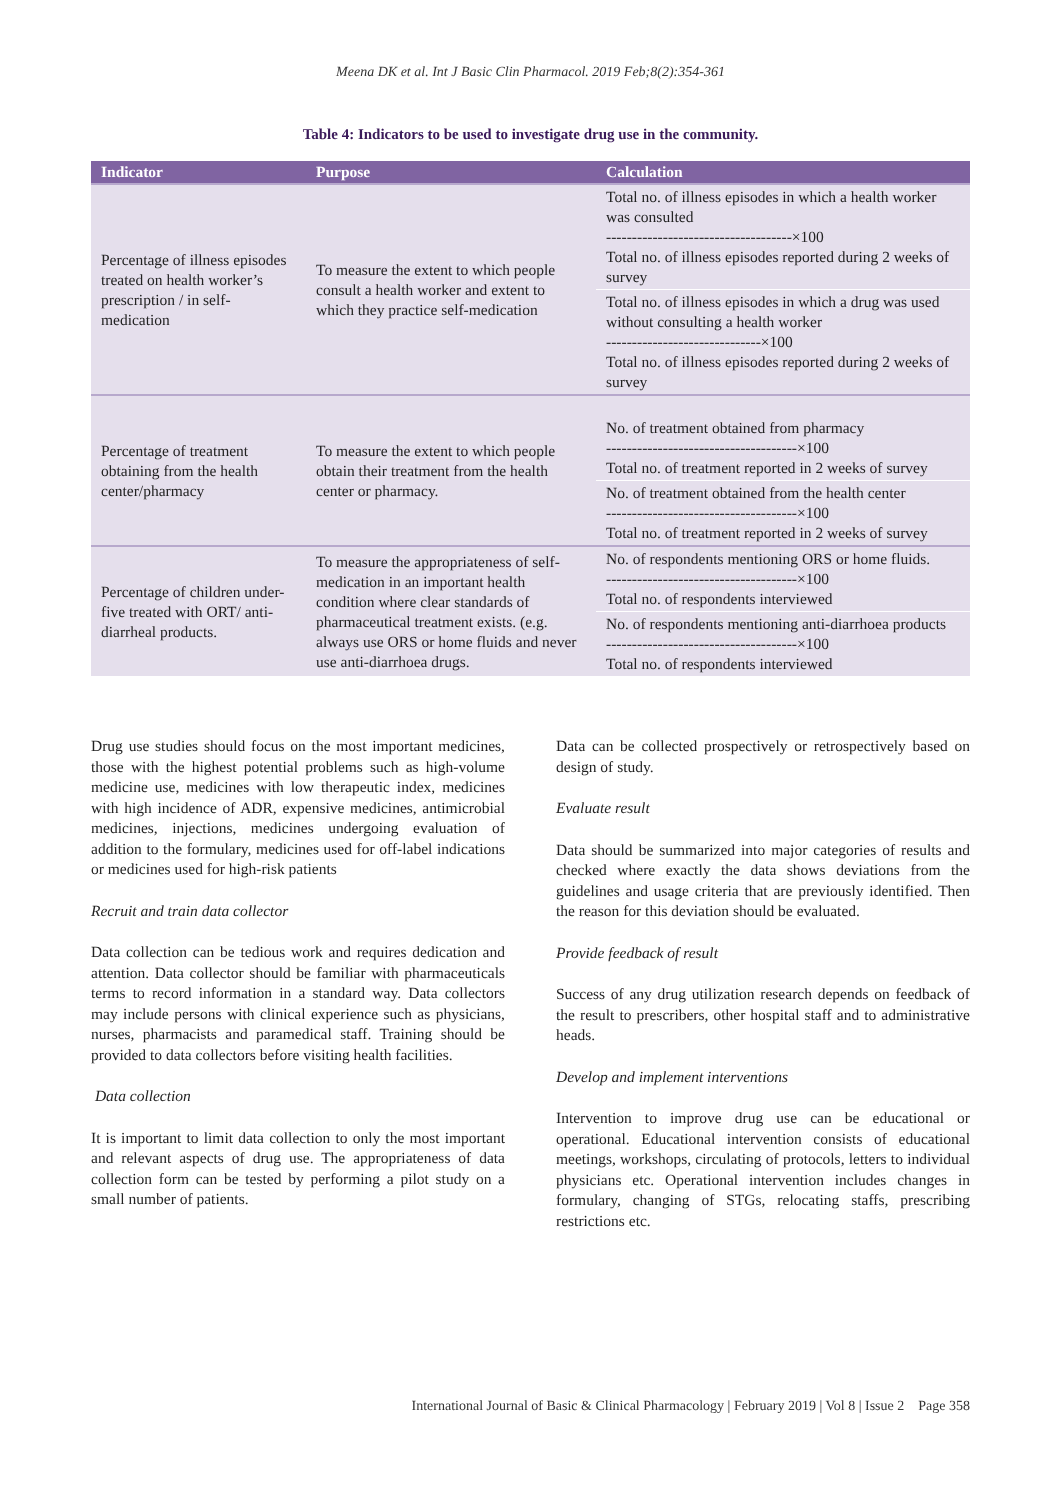Meena DK et al. Int J Basic Clin Pharmacol. 2019 Feb;8(2):354-361
Table 4: Indicators to be used to investigate drug use in the community.
| Indicator | Purpose | Calculation |
| --- | --- | --- |
| Percentage of illness episodes treated on health worker’s prescription / in self-medication | To measure the extent to which people consult a health worker and extent to which they practice self-medication | Total no. of illness episodes in which a health worker was consulted ------------------------------------×100 Total no. of illness episodes reported during 2 weeks of survey |
| | | Total no. of illness episodes in which a drug was used without consulting a health worker ------------------------------×100 Total no. of illness episodes reported during 2 weeks of survey |
| Percentage of treatment obtaining from the health center/pharmacy | To measure the extent to which people obtain their treatment from the health center or pharmacy. | No. of treatment obtained from pharmacy -------------------------------------×100 Total no. of treatment reported in 2 weeks of survey |
| | | No. of treatment obtained from the health center -------------------------------------×100 Total no. of treatment reported in 2 weeks of survey |
| Percentage of children under-five treated with ORT/ anti-diarrheal products. | To measure the appropriateness of self-medication in an important health condition where clear standards of pharmaceutical treatment exists. (e.g. always use ORS or home fluids and never use anti-diarrhoea drugs. | No. of respondents mentioning ORS or home fluids. -------------------------------------×100 Total no. of respondents interviewed |
| | | No. of respondents mentioning anti-diarrhoea products -------------------------------------×100 Total no. of respondents interviewed |
Drug use studies should focus on the most important medicines, those with the highest potential problems such as high-volume medicine use, medicines with low therapeutic index, medicines with high incidence of ADR, expensive medicines, antimicrobial medicines, injections, medicines undergoing evaluation of addition to the formulary, medicines used for off-label indications or medicines used for high-risk patients
Recruit and train data collector
Data collection can be tedious work and requires dedication and attention. Data collector should be familiar with pharmaceuticals terms to record information in a standard way. Data collectors may include persons with clinical experience such as physicians, nurses, pharmacists and paramedical staff. Training should be provided to data collectors before visiting health facilities.
Data collection
It is important to limit data collection to only the most important and relevant aspects of drug use. The appropriateness of data collection form can be tested by performing a pilot study on a small number of patients.
Data can be collected prospectively or retrospectively based on design of study.
Evaluate result
Data should be summarized into major categories of results and checked where exactly the data shows deviations from the guidelines and usage criteria that are previously identified. Then the reason for this deviation should be evaluated.
Provide feedback of result
Success of any drug utilization research depends on feedback of the result to prescribers, other hospital staff and to administrative heads.
Develop and implement interventions
Intervention to improve drug use can be educational or operational. Educational intervention consists of educational meetings, workshops, circulating of protocols, letters to individual physicians etc. Operational intervention includes changes in formulary, changing of STGs, relocating staffs, prescribing restrictions etc.
International Journal of Basic & Clinical Pharmacology | February 2019 | Vol 8 | Issue 2 Page 358